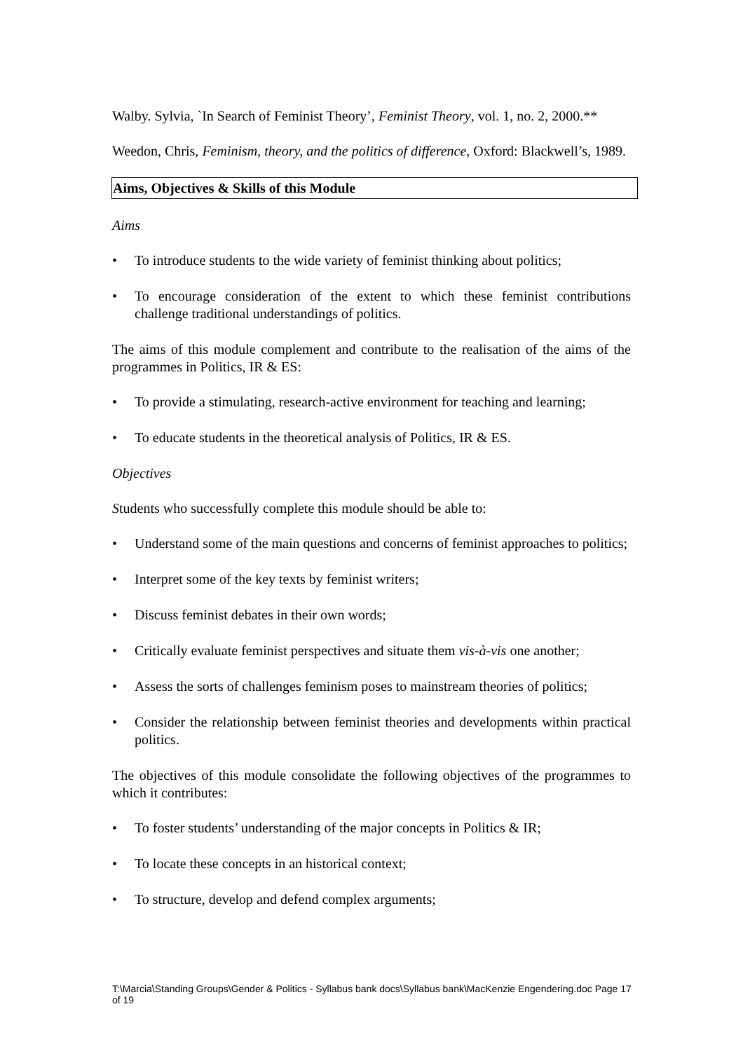Walby. Sylvia, `In Search of Feminist Theory’, Feminist Theory, vol. 1, no. 2, 2000.**
Weedon, Chris, Feminism, theory, and the politics of difference, Oxford: Blackwell’s, 1989.
Aims, Objectives & Skills of this Module
Aims
• To introduce students to the wide variety of feminist thinking about politics;
• To encourage consideration of the extent to which these feminist contributions challenge traditional understandings of politics.
The aims of this module complement and contribute to the realisation of the aims of the programmes in Politics, IR & ES:
• To provide a stimulating, research-active environment for teaching and learning;
• To educate students in the theoretical analysis of Politics, IR & ES.
Objectives
Students who successfully complete this module should be able to:
• Understand some of the main questions and concerns of feminist approaches to politics;
• Interpret some of the key texts by feminist writers;
• Discuss feminist debates in their own words;
• Critically evaluate feminist perspectives and situate them vis-à-vis one another;
• Assess the sorts of challenges feminism poses to mainstream theories of politics;
• Consider the relationship between feminist theories and developments within practical politics.
The objectives of this module consolidate the following objectives of the programmes to which it contributes:
• To foster students’ understanding of the major concepts in Politics & IR;
• To locate these concepts in an historical context;
• To structure, develop and defend complex arguments;
T:\Marcia\Standing Groups\Gender & Politics - Syllabus bank docs\Syllabus bank\MacKenzie Engendering.doc Page 17 of 19